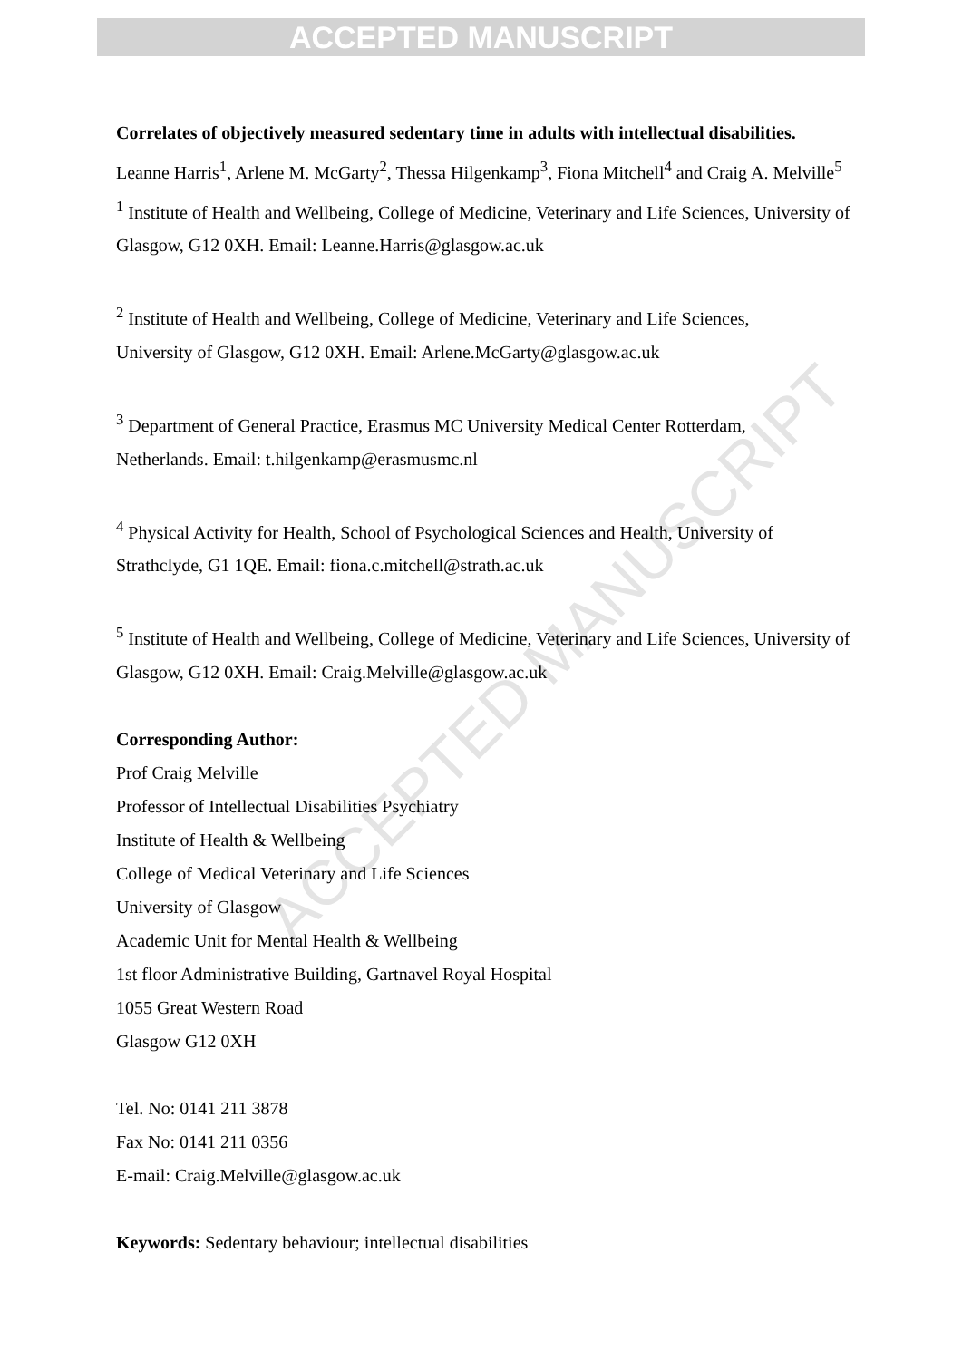ACCEPTED MANUSCRIPT
ACCEPTED MANUSCRIPT
Correlates of objectively measured sedentary time in adults with intellectual disabilities.
Leanne Harris<sup>1</sup>, Arlene M. McGarty<sup>2</sup>, Thessa Hilgenkamp<sup>3</sup>, Fiona Mitchell<sup>4</sup> and Craig A. Melville<sup>5</sup>
<sup>1</sup> Institute of Health and Wellbeing, College of Medicine, Veterinary and Life Sciences, University of Glasgow, G12 0XH. Email: Leanne.Harris@glasgow.ac.uk
<sup>2</sup> Institute of Health and Wellbeing, College of Medicine, Veterinary and Life Sciences,
University of Glasgow, G12 0XH. Email: Arlene.McGarty@glasgow.ac.uk
<sup>3</sup> Department of General Practice, Erasmus MC University Medical Center Rotterdam,
Netherlands. Email: t.hilgenkamp@erasmusmc.nl
<sup>4</sup> Physical Activity for Health, School of Psychological Sciences and Health, University of
Strathclyde, G1 1QE. Email: fiona.c.mitchell@strath.ac.uk
<sup>5</sup> Institute of Health and Wellbeing, College of Medicine, Veterinary and Life Sciences, University of Glasgow, G12 0XH. Email: Craig.Melville@glasgow.ac.uk
Corresponding Author:
Prof Craig Melville
Professor of Intellectual Disabilities Psychiatry
Institute of Health & Wellbeing
College of Medical Veterinary and Life Sciences
University of Glasgow
Academic Unit for Mental Health & Wellbeing
1st floor Administrative Building, Gartnavel Royal Hospital
1055 Great Western Road
Glasgow G12 0XH
Tel. No: 0141 211 3878
Fax No: 0141 211 0356
E-mail: Craig.Melville@glasgow.ac.uk
Keywords: Sedentary behaviour; intellectual disabilities